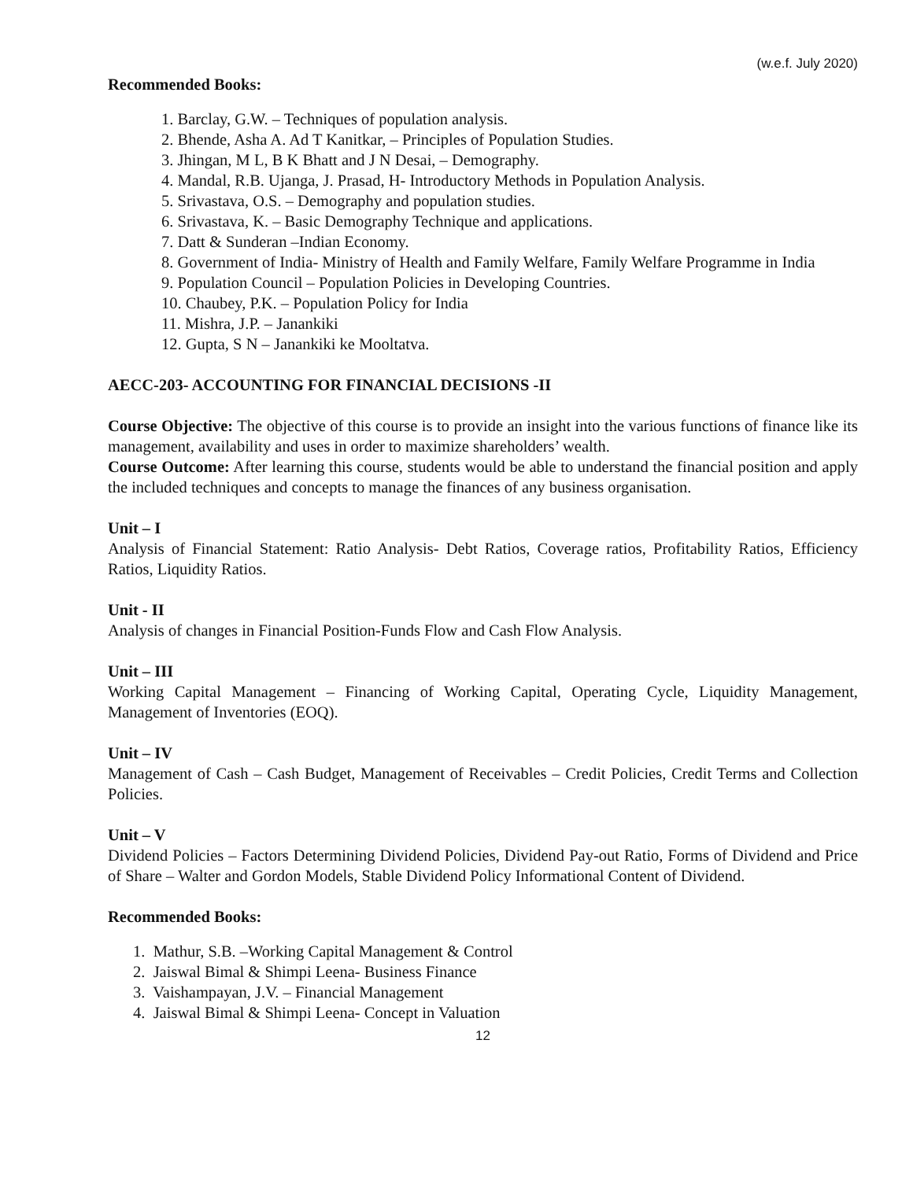(w.e.f. July 2020)
Recommended Books:
1. Barclay, G.W. – Techniques of population analysis.
2. Bhende, Asha A. Ad T Kanitkar, – Principles of Population Studies.
3. Jhingan, M L, B K Bhatt and J N Desai, – Demography.
4. Mandal, R.B. Ujanga, J. Prasad, H- Introductory Methods in Population Analysis.
5. Srivastava, O.S. – Demography and population studies.
6. Srivastava, K. – Basic Demography Technique and applications.
7. Datt & Sunderan –Indian Economy.
8. Government of India- Ministry of Health and Family Welfare, Family Welfare Programme in India
9. Population Council – Population Policies in Developing Countries.
10. Chaubey, P.K. – Population Policy for India
11. Mishra, J.P. – Janankiki
12. Gupta, S N – Janankiki ke Mooltatva.
AECC-203- ACCOUNTING FOR FINANCIAL DECISIONS -II
Course Objective: The objective of this course is to provide an insight into the various functions of finance like its management, availability and uses in order to maximize shareholders’ wealth.
Course Outcome: After learning this course, students would be able to understand the financial position and apply the included techniques and concepts to manage the finances of any business organisation.
Unit – I
Analysis of Financial Statement: Ratio Analysis- Debt Ratios, Coverage ratios, Profitability Ratios, Efficiency Ratios, Liquidity Ratios.
Unit - II
Analysis of changes in Financial Position-Funds Flow and Cash Flow Analysis.
Unit – III
Working Capital Management – Financing of Working Capital, Operating Cycle, Liquidity Management, Management of Inventories (EOQ).
Unit – IV
Management of Cash – Cash Budget, Management of Receivables – Credit Policies, Credit Terms and Collection Policies.
Unit – V
Dividend Policies – Factors Determining Dividend Policies, Dividend Pay-out Ratio, Forms of Dividend and Price of Share – Walter and Gordon Models, Stable Dividend Policy Informational Content of Dividend.
Recommended Books:
1. Mathur, S.B. –Working Capital Management & Control
2. Jaiswal Bimal & Shimpi Leena- Business Finance
3. Vaishampayan, J.V. – Financial Management
4. Jaiswal Bimal & Shimpi Leena- Concept in Valuation
12